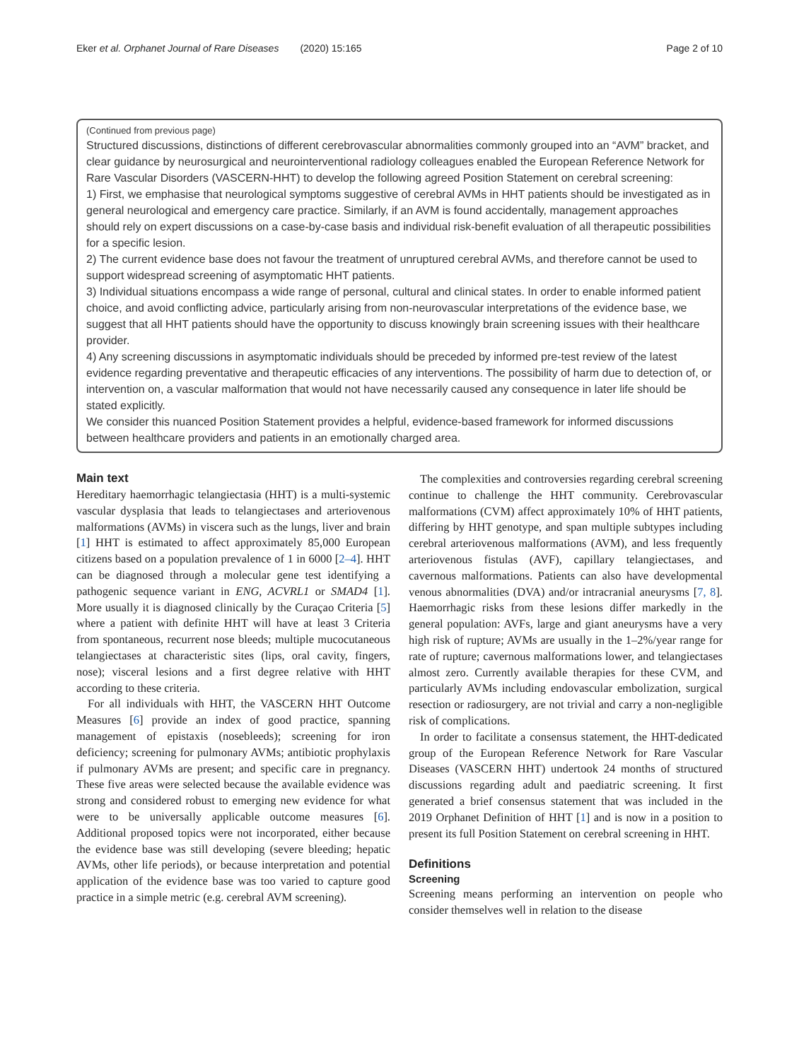Eker et al. Orphanet Journal of Rare Diseases (2020) 15:165
Page 2 of 10
(Continued from previous page)
Structured discussions, distinctions of different cerebrovascular abnormalities commonly grouped into an “AVM” bracket, and clear guidance by neurosurgical and neurointerventional radiology colleagues enabled the European Reference Network for Rare Vascular Disorders (VASCERN-HHT) to develop the following agreed Position Statement on cerebral screening:
1) First, we emphasise that neurological symptoms suggestive of cerebral AVMs in HHT patients should be investigated as in general neurological and emergency care practice. Similarly, if an AVM is found accidentally, management approaches should rely on expert discussions on a case-by-case basis and individual risk-benefit evaluation of all therapeutic possibilities for a specific lesion.
2) The current evidence base does not favour the treatment of unruptured cerebral AVMs, and therefore cannot be used to support widespread screening of asymptomatic HHT patients.
3) Individual situations encompass a wide range of personal, cultural and clinical states. In order to enable informed patient choice, and avoid conflicting advice, particularly arising from non-neurovascular interpretations of the evidence base, we suggest that all HHT patients should have the opportunity to discuss knowingly brain screening issues with their healthcare provider.
4) Any screening discussions in asymptomatic individuals should be preceded by informed pre-test review of the latest evidence regarding preventative and therapeutic efficacies of any interventions. The possibility of harm due to detection of, or intervention on, a vascular malformation that would not have necessarily caused any consequence in later life should be stated explicitly.
We consider this nuanced Position Statement provides a helpful, evidence-based framework for informed discussions between healthcare providers and patients in an emotionally charged area.
Main text
Hereditary haemorrhagic telangiectasia (HHT) is a multi-systemic vascular dysplasia that leads to telangiectases and arteriovenous malformations (AVMs) in viscera such as the lungs, liver and brain [1] HHT is estimated to affect approximately 85,000 European citizens based on a population prevalence of 1 in 6000 [2–4]. HHT can be diagnosed through a molecular gene test identifying a pathogenic sequence variant in ENG, ACVRL1 or SMAD4 [1]. More usually it is diagnosed clinically by the Curaçao Criteria [5] where a patient with definite HHT will have at least 3 Criteria from spontaneous, recurrent nose bleeds; multiple mucocutaneous telangiectases at characteristic sites (lips, oral cavity, fingers, nose); visceral lesions and a first degree relative with HHT according to these criteria.
For all individuals with HHT, the VASCERN HHT Outcome Measures [6] provide an index of good practice, spanning management of epistaxis (nosebleeds); screening for iron deficiency; screening for pulmonary AVMs; antibiotic prophylaxis if pulmonary AVMs are present; and specific care in pregnancy. These five areas were selected because the available evidence was strong and considered robust to emerging new evidence for what were to be universally applicable outcome measures [6]. Additional proposed topics were not incorporated, either because the evidence base was still developing (severe bleeding; hepatic AVMs, other life periods), or because interpretation and potential application of the evidence base was too varied to capture good practice in a simple metric (e.g. cerebral AVM screening).
The complexities and controversies regarding cerebral screening continue to challenge the HHT community. Cerebrovascular malformations (CVM) affect approximately 10% of HHT patients, differing by HHT genotype, and span multiple subtypes including cerebral arteriovenous malformations (AVM), and less frequently arteriovenous fistulas (AVF), capillary telangiectases, and cavernous malformations. Patients can also have developmental venous abnormalities (DVA) and/or intracranial aneurysms [7, 8]. Haemorrhagic risks from these lesions differ markedly in the general population: AVFs, large and giant aneurysms have a very high risk of rupture; AVMs are usually in the 1–2%/year range for rate of rupture; cavernous malformations lower, and telangiectases almost zero. Currently available therapies for these CVM, and particularly AVMs including endovascular embolization, surgical resection or radiosurgery, are not trivial and carry a non-negligible risk of complications.
In order to facilitate a consensus statement, the HHT-dedicated group of the European Reference Network for Rare Vascular Diseases (VASCERN HHT) undertook 24 months of structured discussions regarding adult and paediatric screening. It first generated a brief consensus statement that was included in the 2019 Orphanet Definition of HHT [1] and is now in a position to present its full Position Statement on cerebral screening in HHT.
Definitions
Screening
Screening means performing an intervention on people who consider themselves well in relation to the disease